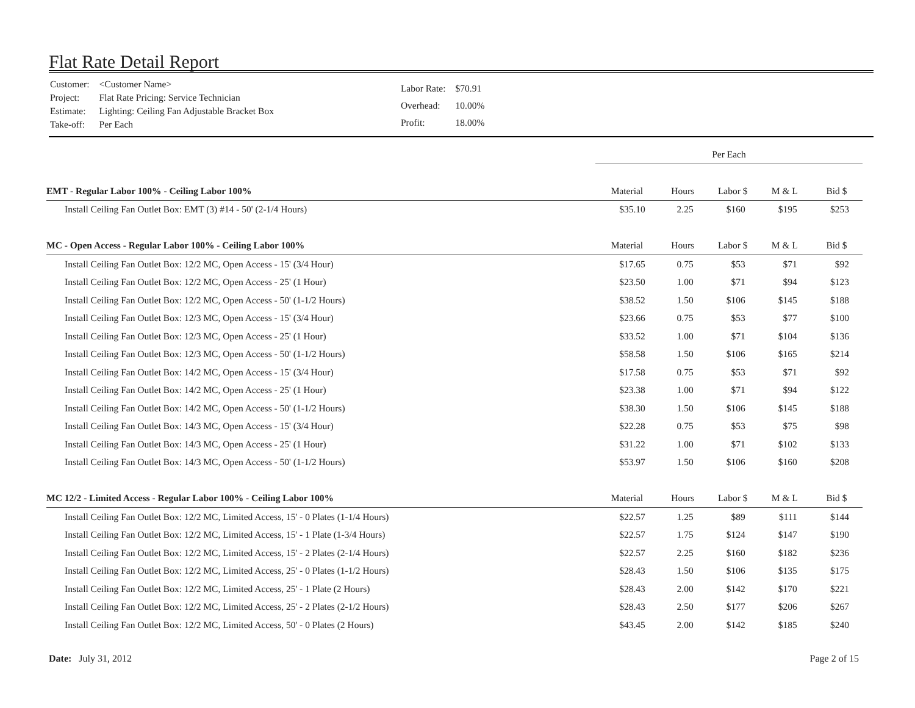Flat Rate Detail Report
| Customer: | <Customer Name> |
| Project: | Flat Rate Pricing: Service Technician |
| Estimate: | Lighting: Ceiling Fan Adjustable Bracket Box |
| Take-off: | Per Each |
| Labor Rate: | $70.91 |
| Overhead: | 10.00% |
| Profit: | 18.00% |
| | Per Each | | | | |
| EMT - Regular Labor 100% - Ceiling Labor 100% | Material | Hours | Labor $ | M & L | Bid $ |
| Install Ceiling Fan Outlet Box: EMT (3) #14 - 50' (2-1/4 Hours) | $35.10 | 2.25 | $160 | $195 | $253 |
| MC - Open Access - Regular Labor 100% - Ceiling Labor 100% | Material | Hours | Labor $ | M & L | Bid $ |
| Install Ceiling Fan Outlet Box: 12/2 MC, Open Access - 15' (3/4 Hour) | $17.65 | 0.75 | $53 | $71 | $92 |
| Install Ceiling Fan Outlet Box: 12/2 MC, Open Access - 25' (1 Hour) | $23.50 | 1.00 | $71 | $94 | $123 |
| Install Ceiling Fan Outlet Box: 12/2 MC, Open Access - 50' (1-1/2 Hours) | $38.52 | 1.50 | $106 | $145 | $188 |
| Install Ceiling Fan Outlet Box: 12/3 MC, Open Access - 15' (3/4 Hour) | $23.66 | 0.75 | $53 | $77 | $100 |
| Install Ceiling Fan Outlet Box: 12/3 MC, Open Access - 25' (1 Hour) | $33.52 | 1.00 | $71 | $104 | $136 |
| Install Ceiling Fan Outlet Box: 12/3 MC, Open Access - 50' (1-1/2 Hours) | $58.58 | 1.50 | $106 | $165 | $214 |
| Install Ceiling Fan Outlet Box: 14/2 MC, Open Access - 15' (3/4 Hour) | $17.58 | 0.75 | $53 | $71 | $92 |
| Install Ceiling Fan Outlet Box: 14/2 MC, Open Access - 25' (1 Hour) | $23.38 | 1.00 | $71 | $94 | $122 |
| Install Ceiling Fan Outlet Box: 14/2 MC, Open Access - 50' (1-1/2 Hours) | $38.30 | 1.50 | $106 | $145 | $188 |
| Install Ceiling Fan Outlet Box: 14/3 MC, Open Access - 15' (3/4 Hour) | $22.28 | 0.75 | $53 | $75 | $98 |
| Install Ceiling Fan Outlet Box: 14/3 MC, Open Access - 25' (1 Hour) | $31.22 | 1.00 | $71 | $102 | $133 |
| Install Ceiling Fan Outlet Box: 14/3 MC, Open Access - 50' (1-1/2 Hours) | $53.97 | 1.50 | $106 | $160 | $208 |
| MC 12/2 - Limited Access - Regular Labor 100% - Ceiling Labor 100% | Material | Hours | Labor $ | M & L | Bid $ |
| Install Ceiling Fan Outlet Box: 12/2 MC, Limited Access, 15' - 0 Plates (1-1/4 Hours) | $22.57 | 1.25 | $89 | $111 | $144 |
| Install Ceiling Fan Outlet Box: 12/2 MC, Limited Access, 15' - 1 Plate (1-3/4 Hours) | $22.57 | 1.75 | $124 | $147 | $190 |
| Install Ceiling Fan Outlet Box: 12/2 MC, Limited Access, 15' - 2 Plates (2-1/4 Hours) | $22.57 | 2.25 | $160 | $182 | $236 |
| Install Ceiling Fan Outlet Box: 12/2 MC, Limited Access, 25' - 0 Plates (1-1/2 Hours) | $28.43 | 1.50 | $106 | $135 | $175 |
| Install Ceiling Fan Outlet Box: 12/2 MC, Limited Access, 25' - 1 Plate (2 Hours) | $28.43 | 2.00 | $142 | $170 | $221 |
| Install Ceiling Fan Outlet Box: 12/2 MC, Limited Access, 25' - 2 Plates (2-1/2 Hours) | $28.43 | 2.50 | $177 | $206 | $267 |
| Install Ceiling Fan Outlet Box: 12/2 MC, Limited Access, 50' - 0 Plates (2 Hours) | $43.45 | 2.00 | $142 | $185 | $240 |
Date: July 31, 2012 Page 2 of 15